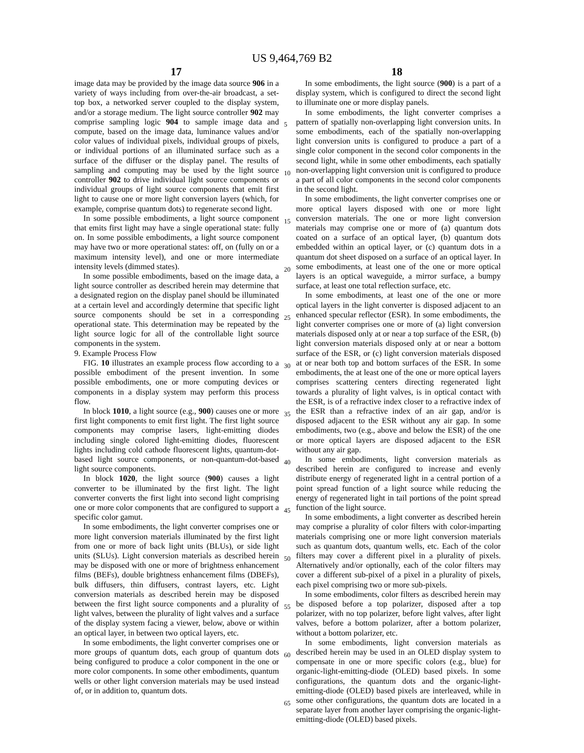US 9,464,769 B2
17 18
image data may be provided by the image data source 906 in a variety of ways including from over-the-air broadcast, a set-top box, a networked server coupled to the display system, and/or a storage medium. The light source controller 902 may comprise sampling logic 904 to sample image data and compute, based on the image data, luminance values and/or color values of individual pixels, individual groups of pixels, or individual portions of an illuminated surface such as a surface of the diffuser or the display panel. The results of sampling and computing may be used by the light source controller 902 to drive individual light source components or individual groups of light source components that emit first light to cause one or more light conversion layers (which, for example, comprise quantum dots) to regenerate second light.
In some possible embodiments, a light source component that emits first light may have a single operational state: fully on. In some possible embodiments, a light source component may have two or more operational states: off, on (fully on or a maximum intensity level), and one or more intermediate intensity levels (dimmed states).
In some possible embodiments, based on the image data, a light source controller as described herein may determine that a designated region on the display panel should be illuminated at a certain level and accordingly determine that specific light source components should be set in a corresponding operational state. This determination may be repeated by the light source logic for all of the controllable light source components in the system.
9. Example Process Flow
FIG. 10 illustrates an example process flow according to a possible embodiment of the present invention. In some possible embodiments, one or more computing devices or components in a display system may perform this process flow.
In block 1010, a light source (e.g., 900) causes one or more first light components to emit first light. The first light source components may comprise lasers, light-emitting diodes including single colored light-emitting diodes, fluorescent lights including cold cathode fluorescent lights, quantum-dot-based light source components, or non-quantum-dot-based light source components.
In block 1020, the light source (900) causes a light converter to be illuminated by the first light. The light converter converts the first light into second light comprising one or more color components that are configured to support a specific color gamut.
In some embodiments, the light converter comprises one or more light conversion materials illuminated by the first light from one or more of back light units (BLUs), or side light units (SLUs). Light conversion materials as described herein may be disposed with one or more of brightness enhancement films (BEFs), double brightness enhancement films (DBEFs), bulk diffusers, thin diffusers, contrast layers, etc. Light conversion materials as described herein may be disposed between the first light source components and a plurality of light valves, between the plurality of light valves and a surface of the display system facing a viewer, below, above or within an optical layer, in between two optical layers, etc.
In some embodiments, the light converter comprises one or more groups of quantum dots, each group of quantum dots being configured to produce a color component in the one or more color components. In some other embodiments, quantum wells or other light conversion materials may be used instead of, or in addition to, quantum dots.
In some embodiments, the light source (900) is a part of a display system, which is configured to direct the second light to illuminate one or more display panels.
In some embodiments, the light converter comprises a pattern of spatially non-overlapping light conversion units. In some embodiments, each of the spatially non-overlapping light conversion units is configured to produce a part of a single color component in the second color components in the second light, while in some other embodiments, each spatially non-overlapping light conversion unit is configured to produce a part of all color components in the second color components in the second light.
In some embodiments, the light converter comprises one or more optical layers disposed with one or more light conversion materials. The one or more light conversion materials may comprise one or more of (a) quantum dots coated on a surface of an optical layer, (b) quantum dots embedded within an optical layer, or (c) quantum dots in a quantum dot sheet disposed on a surface of an optical layer. In some embodiments, at least one of the one or more optical layers is an optical waveguide, a mirror surface, a bumpy surface, at least one total reflection surface, etc.
In some embodiments, at least one of the one or more optical layers in the light converter is disposed adjacent to an enhanced specular reflector (ESR). In some embodiments, the light converter comprises one or more of (a) light conversion materials disposed only at or near a top surface of the ESR, (b) light conversion materials disposed only at or near a bottom surface of the ESR, or (c) light conversion materials disposed at or near both top and bottom surfaces of the ESR. In some embodiments, the at least one of the one or more optical layers comprises scattering centers directing regenerated light towards a plurality of light valves, is in optical contact with the ESR, is of a refractive index closer to a refractive index of the ESR than a refractive index of an air gap, and/or is disposed adjacent to the ESR without any air gap. In some embodiments, two (e.g., above and below the ESR) of the one or more optical layers are disposed adjacent to the ESR without any air gap.
In some embodiments, light conversion materials as described herein are configured to increase and evenly distribute energy of regenerated light in a central portion of a point spread function of a light source while reducing the energy of regenerated light in tail portions of the point spread function of the light source.
In some embodiments, a light converter as described herein may comprise a plurality of color filters with color-imparting materials comprising one or more light conversion materials such as quantum dots, quantum wells, etc. Each of the color filters may cover a different pixel in a plurality of pixels. Alternatively and/or optionally, each of the color filters may cover a different sub-pixel of a pixel in a plurality of pixels, each pixel comprising two or more sub-pixels.
In some embodiments, color filters as described herein may be disposed before a top polarizer, disposed after a top polarizer, with no top polarizer, before light valves, after light valves, before a bottom polarizer, after a bottom polarizer, without a bottom polarizer, etc.
In some embodiments, light conversion materials as described herein may be used in an OLED display system to compensate in one or more specific colors (e.g., blue) for organic-light-emitting-diode (OLED) based pixels. In some configurations, the quantum dots and the organic-light-emitting-diode (OLED) based pixels are interleaved, while in some other configurations, the quantum dots are located in a separate layer from another layer comprising the organic-light-emitting-diode (OLED) based pixels.
5
10
15
20
25
30
35
40
45
50
55
60
65